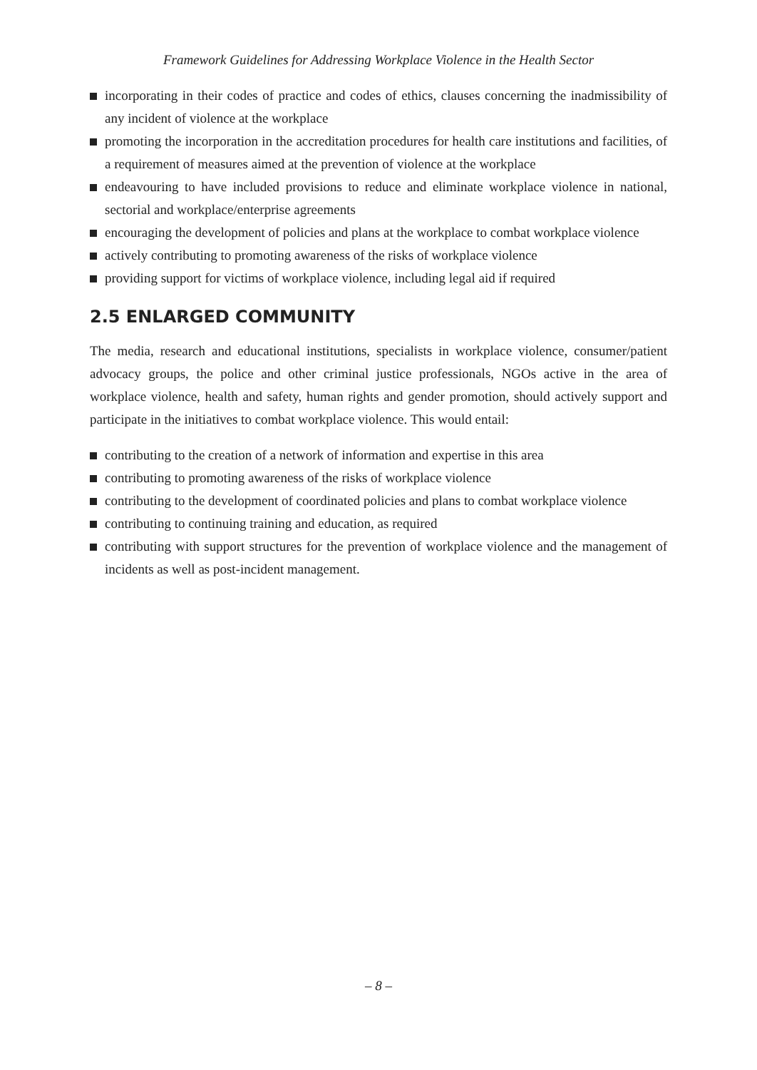Framework Guidelines for Addressing Workplace Violence in the Health Sector
incorporating in their codes of practice and codes of ethics, clauses concerning the inadmissibility of any incident of violence at the workplace
promoting the incorporation in the accreditation procedures for health care institutions and facilities, of a requirement of measures aimed at the prevention of violence at the workplace
endeavouring to have included provisions to reduce and eliminate workplace violence in national, sectorial and workplace/enterprise agreements
encouraging the development of policies and plans at the workplace to combat workplace violence
actively contributing to promoting awareness of the risks of workplace violence
providing support for victims of workplace violence, including legal aid if required
2.5 ENLARGED COMMUNITY
The media, research and educational institutions, specialists in workplace violence, consumer/patient advocacy groups, the police and other criminal justice professionals, NGOs active in the area of workplace violence, health and safety, human rights and gender promotion, should actively support and participate in the initiatives to combat workplace violence. This would entail:
contributing to the creation of a network of information and expertise in this area
contributing to promoting awareness of the risks of workplace violence
contributing to the development of coordinated policies and plans to combat workplace violence
contributing to continuing training and education, as required
contributing with support structures for the prevention of workplace violence and the management of incidents as well as post-incident management.
– 8 –